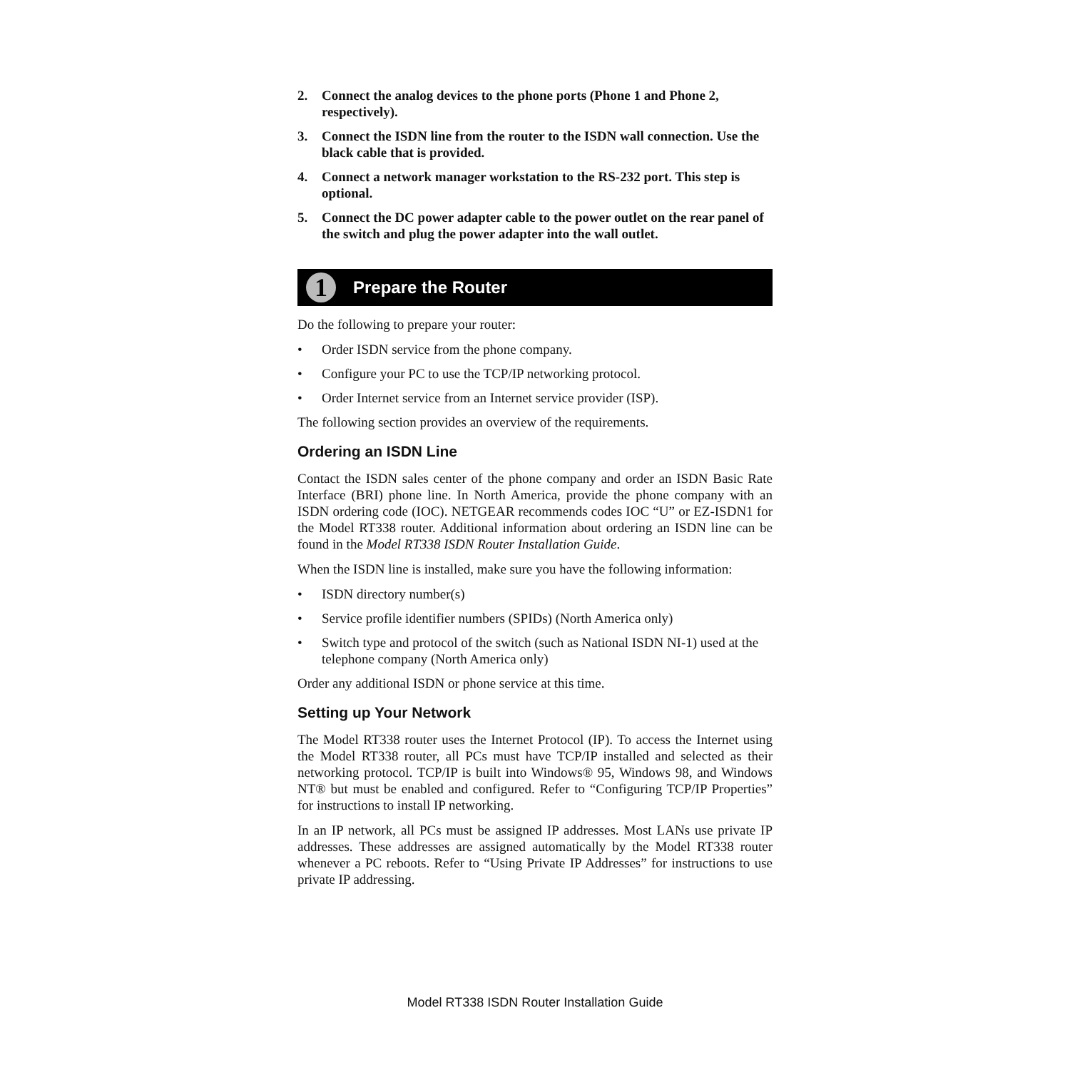2. Connect the analog devices to the phone ports (Phone 1 and Phone 2, respectively).
3. Connect the ISDN line from the router to the ISDN wall connection. Use the black cable that is provided.
4. Connect a network manager workstation to the RS-232 port. This step is optional.
5. Connect the DC power adapter cable to the power outlet on the rear panel of the switch and plug the power adapter into the wall outlet.
1 Prepare the Router
Do the following to prepare your router:
• Order ISDN service from the phone company.
• Configure your PC to use the TCP/IP networking protocol.
• Order Internet service from an Internet service provider (ISP).
The following section provides an overview of the requirements.
Ordering an ISDN Line
Contact the ISDN sales center of the phone company and order an ISDN Basic Rate Interface (BRI) phone line. In North America, provide the phone company with an ISDN ordering code (IOC). NETGEAR recommends codes IOC “U” or EZ-ISDN1 for the Model RT338 router. Additional information about ordering an ISDN line can be found in the Model RT338 ISDN Router Installation Guide.
When the ISDN line is installed, make sure you have the following information:
• ISDN directory number(s)
• Service profile identifier numbers (SPIDs) (North America only)
• Switch type and protocol of the switch (such as National ISDN NI-1) used at the telephone company (North America only)
Order any additional ISDN or phone service at this time.
Setting up Your Network
The Model RT338 router uses the Internet Protocol (IP). To access the Internet using the Model RT338 router, all PCs must have TCP/IP installed and selected as their networking protocol. TCP/IP is built into Windows® 95, Windows 98, and Windows NT® but must be enabled and configured. Refer to “Configuring TCP/IP Properties” for instructions to install IP networking.
In an IP network, all PCs must be assigned IP addresses. Most LANs use private IP addresses. These addresses are assigned automatically by the Model RT338 router whenever a PC reboots. Refer to “Using Private IP Addresses” for instructions to use private IP addressing.
Model RT338 ISDN Router Installation Guide